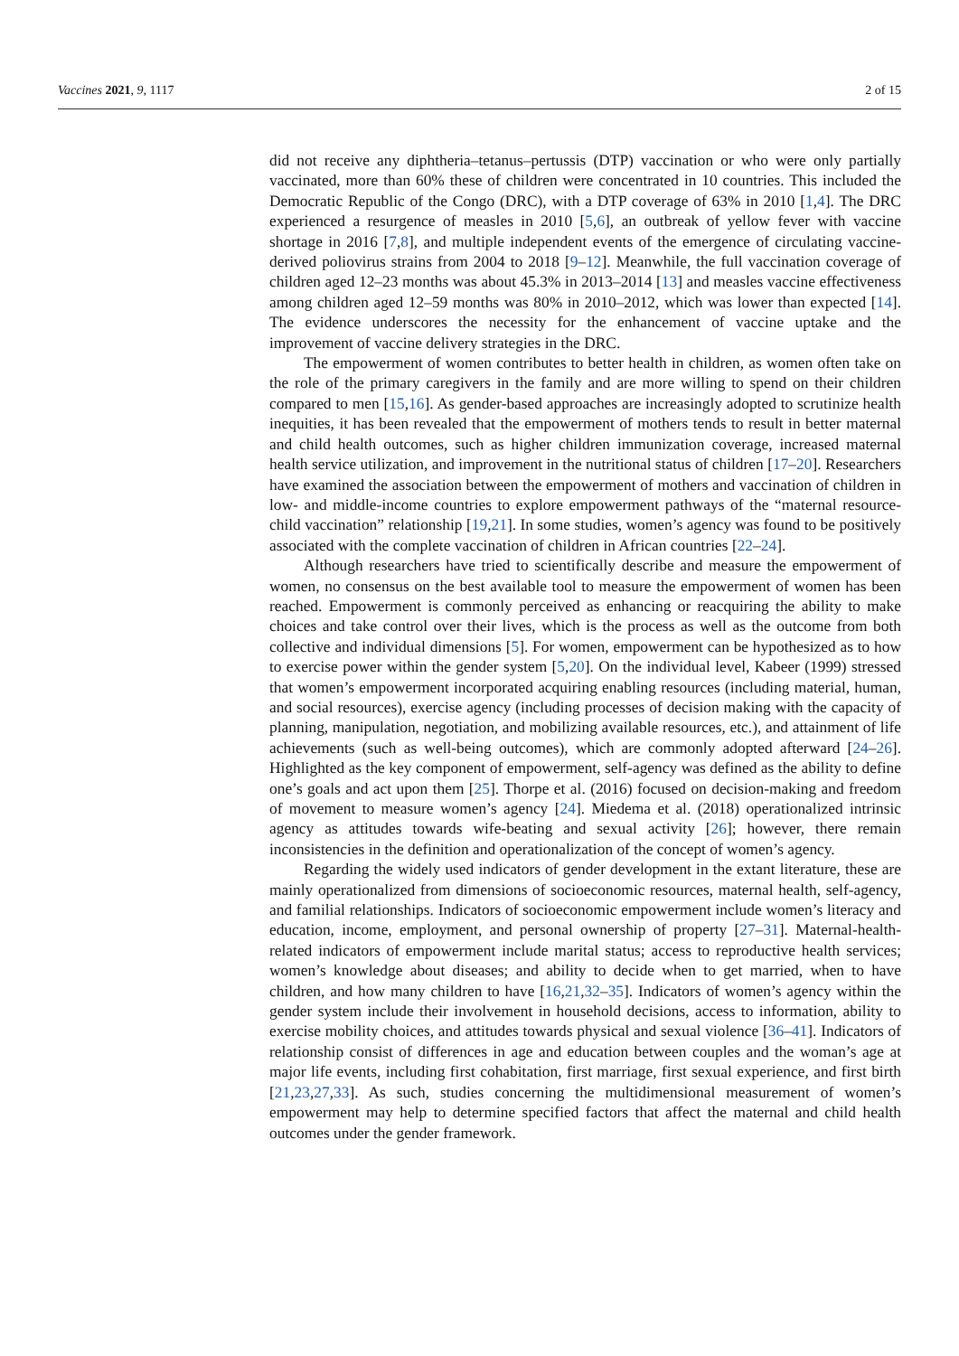Vaccines 2021, 9, 1117 2 of 15
did not receive any diphtheria–tetanus–pertussis (DTP) vaccination or who were only partially vaccinated, more than 60% these of children were concentrated in 10 countries. This included the Democratic Republic of the Congo (DRC), with a DTP coverage of 63% in 2010 [1,4]. The DRC experienced a resurgence of measles in 2010 [5,6], an outbreak of yellow fever with vaccine shortage in 2016 [7,8], and multiple independent events of the emergence of circulating vaccine-derived poliovirus strains from 2004 to 2018 [9–12]. Meanwhile, the full vaccination coverage of children aged 12–23 months was about 45.3% in 2013–2014 [13] and measles vaccine effectiveness among children aged 12–59 months was 80% in 2010–2012, which was lower than expected [14]. The evidence underscores the necessity for the enhancement of vaccine uptake and the improvement of vaccine delivery strategies in the DRC.
The empowerment of women contributes to better health in children, as women often take on the role of the primary caregivers in the family and are more willing to spend on their children compared to men [15,16]. As gender-based approaches are increasingly adopted to scrutinize health inequities, it has been revealed that the empowerment of mothers tends to result in better maternal and child health outcomes, such as higher children immunization coverage, increased maternal health service utilization, and improvement in the nutritional status of children [17–20]. Researchers have examined the association between the empowerment of mothers and vaccination of children in low- and middle-income countries to explore empowerment pathways of the “maternal resource-child vaccination” relationship [19,21]. In some studies, women’s agency was found to be positively associated with the complete vaccination of children in African countries [22–24].
Although researchers have tried to scientifically describe and measure the empowerment of women, no consensus on the best available tool to measure the empowerment of women has been reached. Empowerment is commonly perceived as enhancing or reacquiring the ability to make choices and take control over their lives, which is the process as well as the outcome from both collective and individual dimensions [5]. For women, empowerment can be hypothesized as to how to exercise power within the gender system [5,20]. On the individual level, Kabeer (1999) stressed that women’s empowerment incorporated acquiring enabling resources (including material, human, and social resources), exercise agency (including processes of decision making with the capacity of planning, manipulation, negotiation, and mobilizing available resources, etc.), and attainment of life achievements (such as well-being outcomes), which are commonly adopted afterward [24–26]. Highlighted as the key component of empowerment, self-agency was defined as the ability to define one’s goals and act upon them [25]. Thorpe et al. (2016) focused on decision-making and freedom of movement to measure women’s agency [24]. Miedema et al. (2018) operationalized intrinsic agency as attitudes towards wife-beating and sexual activity [26]; however, there remain inconsistencies in the definition and operationalization of the concept of women’s agency.
Regarding the widely used indicators of gender development in the extant literature, these are mainly operationalized from dimensions of socioeconomic resources, maternal health, self-agency, and familial relationships. Indicators of socioeconomic empowerment include women’s literacy and education, income, employment, and personal ownership of property [27–31]. Maternal-health-related indicators of empowerment include marital status; access to reproductive health services; women’s knowledge about diseases; and ability to decide when to get married, when to have children, and how many children to have [16,21,32–35]. Indicators of women’s agency within the gender system include their involvement in household decisions, access to information, ability to exercise mobility choices, and attitudes towards physical and sexual violence [36–41]. Indicators of relationship consist of differences in age and education between couples and the woman’s age at major life events, including first cohabitation, first marriage, first sexual experience, and first birth [21,23,27,33]. As such, studies concerning the multidimensional measurement of women’s empowerment may help to determine specified factors that affect the maternal and child health outcomes under the gender framework.